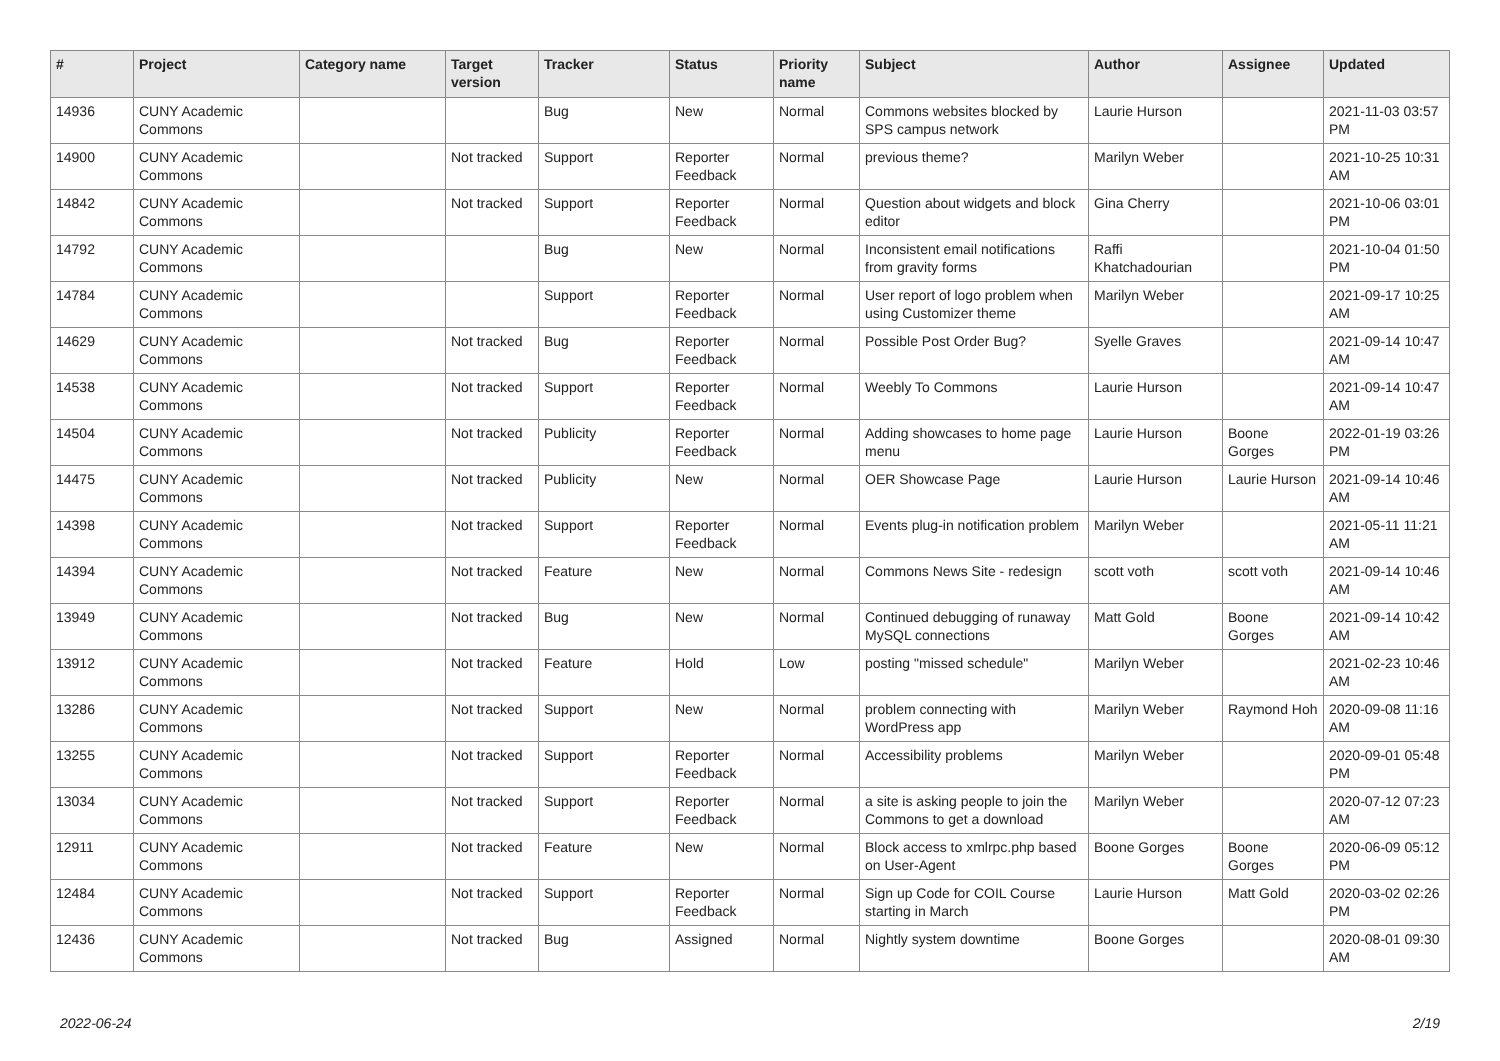| # | Project | Category name | Target version | Tracker | Status | Priority name | Subject | Author | Assignee | Updated |
| --- | --- | --- | --- | --- | --- | --- | --- | --- | --- | --- |
| 14936 | CUNY Academic Commons | | | Bug | New | Normal | Commons websites blocked by SPS campus network | Laurie Hurson | | 2021-11-03 03:57 PM |
| 14900 | CUNY Academic Commons | | Not tracked | Support | Reporter Feedback | Normal | previous theme? | Marilyn Weber | | 2021-10-25 10:31 AM |
| 14842 | CUNY Academic Commons | | Not tracked | Support | Reporter Feedback | Normal | Question about widgets and block editor | Gina Cherry | | 2021-10-06 03:01 PM |
| 14792 | CUNY Academic Commons | | | Bug | New | Normal | Inconsistent email notifications from gravity forms | Raffi Khatchadourian | | 2021-10-04 01:50 PM |
| 14784 | CUNY Academic Commons | | | Support | Reporter Feedback | Normal | User report of logo problem when using Customizer theme | Marilyn Weber | | 2021-09-17 10:25 AM |
| 14629 | CUNY Academic Commons | | Not tracked | Bug | Reporter Feedback | Normal | Possible Post Order Bug? | Syelle Graves | | 2021-09-14 10:47 AM |
| 14538 | CUNY Academic Commons | | Not tracked | Support | Reporter Feedback | Normal | Weebly To Commons | Laurie Hurson | | 2021-09-14 10:47 AM |
| 14504 | CUNY Academic Commons | | Not tracked | Publicity | Reporter Feedback | Normal | Adding showcases to home page menu | Laurie Hurson | Boone Gorges | 2022-01-19 03:26 PM |
| 14475 | CUNY Academic Commons | | Not tracked | Publicity | New | Normal | OER Showcase Page | Laurie Hurson | Laurie Hurson | 2021-09-14 10:46 AM |
| 14398 | CUNY Academic Commons | | Not tracked | Support | Reporter Feedback | Normal | Events plug-in notification problem | Marilyn Weber | | 2021-05-11 11:21 AM |
| 14394 | CUNY Academic Commons | | Not tracked | Feature | New | Normal | Commons News Site - redesign | scott voth | scott voth | 2021-09-14 10:46 AM |
| 13949 | CUNY Academic Commons | | Not tracked | Bug | New | Normal | Continued debugging of runaway MySQL connections | Matt Gold | Boone Gorges | 2021-09-14 10:42 AM |
| 13912 | CUNY Academic Commons | | Not tracked | Feature | Hold | Low | posting "missed schedule" | Marilyn Weber | | 2021-02-23 10:46 AM |
| 13286 | CUNY Academic Commons | | Not tracked | Support | New | Normal | problem connecting with WordPress app | Marilyn Weber | Raymond Hoh | 2020-09-08 11:16 AM |
| 13255 | CUNY Academic Commons | | Not tracked | Support | Reporter Feedback | Normal | Accessibility problems | Marilyn Weber | | 2020-09-01 05:48 PM |
| 13034 | CUNY Academic Commons | | Not tracked | Support | Reporter Feedback | Normal | a site is asking people to join the Commons to get a download | Marilyn Weber | | 2020-07-12 07:23 AM |
| 12911 | CUNY Academic Commons | | Not tracked | Feature | New | Normal | Block access to xmlrpc.php based on User-Agent | Boone Gorges | Boone Gorges | 2020-06-09 05:12 PM |
| 12484 | CUNY Academic Commons | | Not tracked | Support | Reporter Feedback | Normal | Sign up Code for COIL Course starting in March | Laurie Hurson | Matt Gold | 2020-03-02 02:26 PM |
| 12436 | CUNY Academic Commons | | Not tracked | Bug | Assigned | Normal | Nightly system downtime | Boone Gorges | | 2020-08-01 09:30 AM |
2022-06-24 2/19